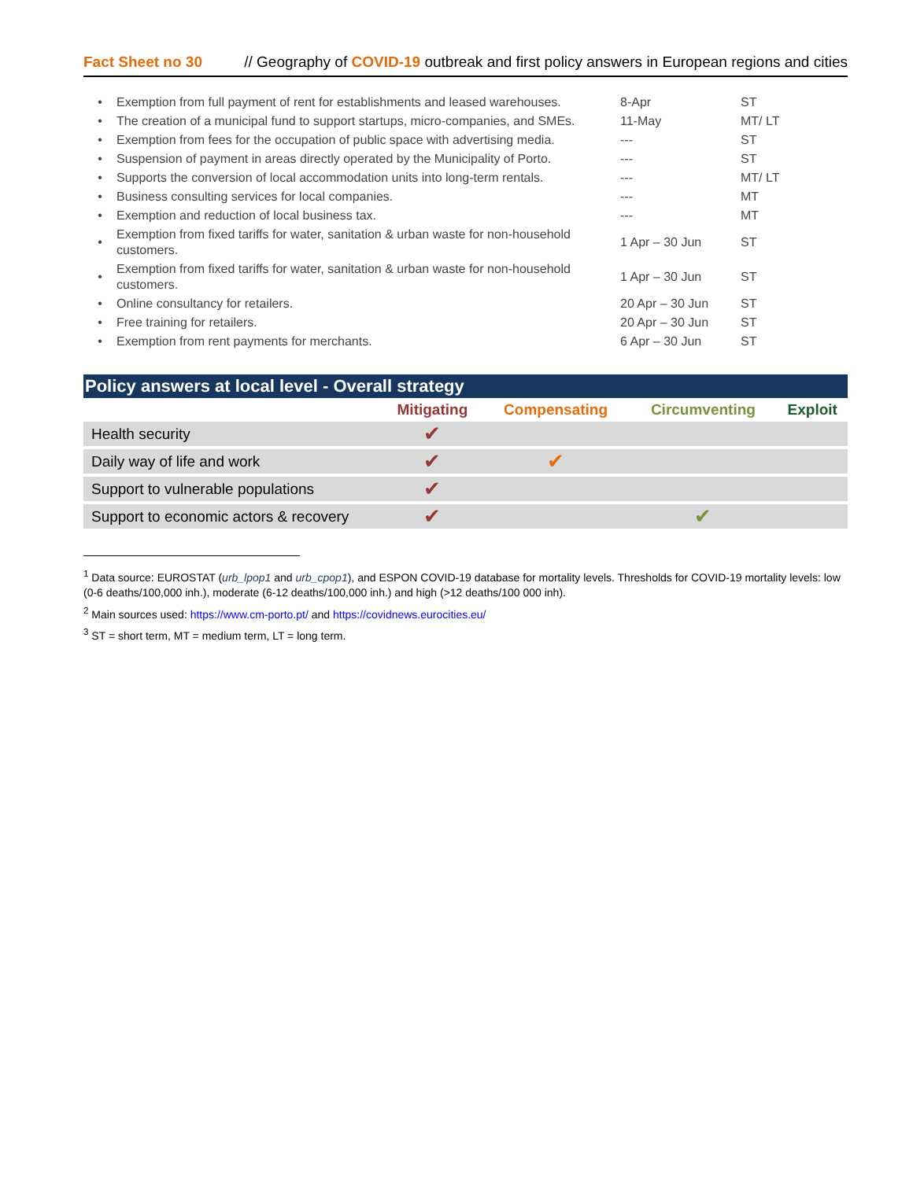Fact Sheet no 30 // Geography of COVID-19 outbreak and first policy answers in European regions and cities
| • | Exemption from full payment of rent for establishments and leased warehouses. | 8-Apr | ST |
| • | The creation of a municipal fund to support startups, micro-companies, and SMEs. | 11-May | MT/ LT |
| • | Exemption from fees for the occupation of public space with advertising media. | --- | ST |
| • | Suspension of payment in areas directly operated by the Municipality of Porto. | --- | ST |
| • | Supports the conversion of local accommodation units into long-term rentals. | --- | MT/ LT |
| • | Business consulting services for local companies. | --- | MT |
| • | Exemption and reduction of local business tax. | --- | MT |
| • | Exemption from fixed tariffs for water, sanitation & urban waste for non-household customers. | 1 Apr – 30 Jun | ST |
| • | Exemption from fixed tariffs for water, sanitation & urban waste for non-household customers. | 1 Apr – 30 Jun | ST |
| • | Online consultancy for retailers. | 20 Apr – 30 Jun | ST |
| • | Free training for retailers. | 20 Apr – 30 Jun | ST |
| • | Exemption from rent payments for merchants. | 6 Apr – 30 Jun | ST |
Policy answers at local level - Overall strategy
| | Mitigating | Compensating | Circumventing | Exploit |
| --- | --- | --- | --- | --- |
| Health security | ✔ | | | |
| Daily way of life and work | ✔ | ✔ | | |
| Support to vulnerable populations | ✔ | | | |
| Support to economic actors & recovery | ✔ | | ✔ | |
<sup>1</sup> Data source: EUROSTAT (urb_lpop1 and urb_cpop1), and ESPON COVID-19 database for mortality levels. Thresholds for COVID-19 mortality levels: low (0-6 deaths/100,000 inh.), moderate (6-12 deaths/100,000 inh.) and high (>12 deaths/100 000 inh).
<sup>2</sup> Main sources used: https://www.cm-porto.pt/ and https://covidnews.eurocities.eu/
<sup>3</sup> ST = short term, MT = medium term, LT = long term.